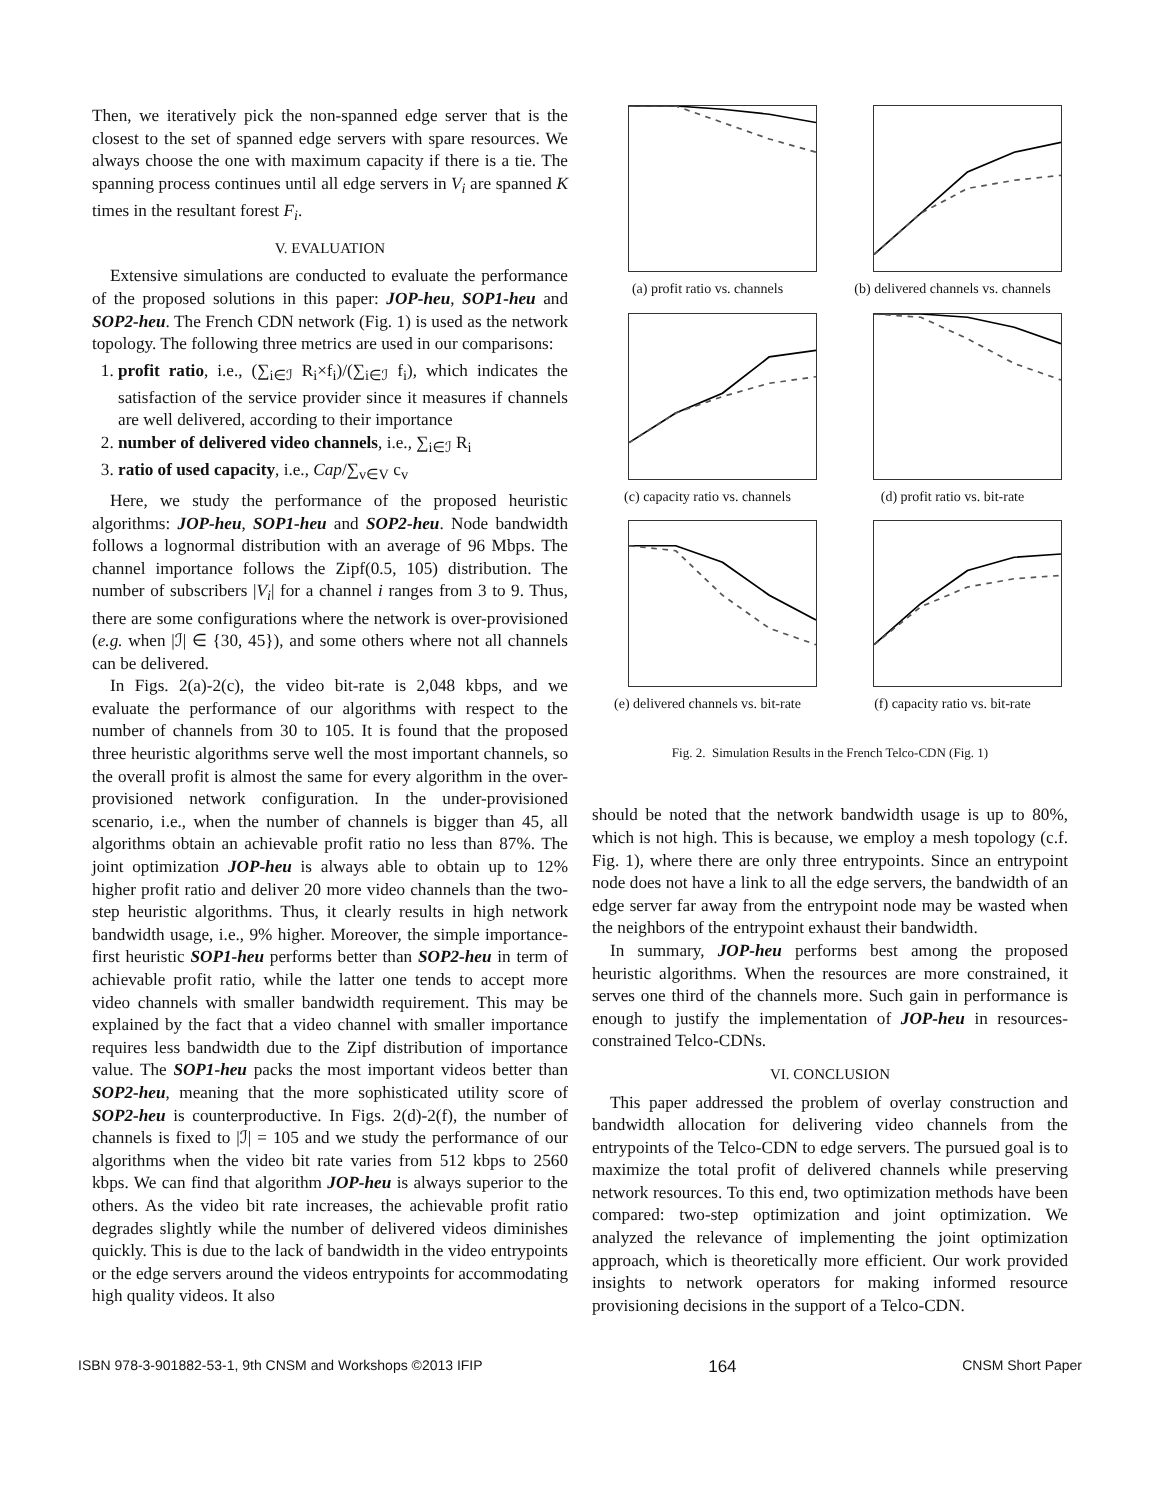Then, we iteratively pick the non-spanned edge server that is the closest to the set of spanned edge servers with spare resources. We always choose the one with maximum capacity if there is a tie. The spanning process continues until all edge servers in V<sub>i</sub> are spanned K times in the resultant forest F<sub>i</sub>.
V. EVALUATION
Extensive simulations are conducted to evaluate the performance of the proposed solutions in this paper: JOP-heu, SOP1-heu and SOP2-heu. The French CDN network (Fig. 1) is used as the network topology. The following three metrics are used in our comparisons:
1. profit ratio, i.e., (∑<sub>i∈ℐ</sub> R<sub>i</sub>×f<sub>i</sub>)/(∑<sub>i∈ℐ</sub> f<sub>i</sub>), which indicates the satisfaction of the service provider since it measures if channels are well delivered, according to their importance
2. number of delivered video channels, i.e., ∑<sub>i∈ℐ</sub> R<sub>i</sub>
3. ratio of used capacity, i.e., Cap/∑<sub>v∈V</sub> c<sub>v</sub>
Here, we study the performance of the proposed heuristic algorithms: JOP-heu, SOP1-heu and SOP2-heu. Node bandwidth follows a lognormal distribution with an average of 96 Mbps. The channel importance follows the Zipf(0.5, 105) distribution. The number of subscribers |V<sub>i</sub>| for a channel i ranges from 3 to 9. Thus, there are some configurations where the network is over-provisioned (e.g. when |ℐ| ∈ {30, 45}), and some others where not all channels can be delivered.
In Figs. 2(a)-2(c), the video bit-rate is 2,048 kbps, and we evaluate the performance of our algorithms with respect to the number of channels from 30 to 105. It is found that the proposed three heuristic algorithms serve well the most important channels, so the overall profit is almost the same for every algorithm in the over-provisioned network configuration. In the under-provisioned scenario, i.e., when the number of channels is bigger than 45, all algorithms obtain an achievable profit ratio no less than 87%. The joint optimization JOP-heu is always able to obtain up to 12% higher profit ratio and deliver 20 more video channels than the two-step heuristic algorithms. Thus, it clearly results in high network bandwidth usage, i.e., 9% higher. Moreover, the simple importance-first heuristic SOP1-heu performs better than SOP2-heu in term of achievable profit ratio, while the latter one tends to accept more video channels with smaller bandwidth requirement. This may be explained by the fact that a video channel with smaller importance requires less bandwidth due to the Zipf distribution of importance value. The SOP1-heu packs the most important videos better than SOP2-heu, meaning that the more sophisticated utility score of SOP2-heu is counterproductive. In Figs. 2(d)-2(f), the number of channels is fixed to |ℐ| = 105 and we study the performance of our algorithms when the video bit rate varies from 512 kbps to 2560 kbps. We can find that algorithm JOP-heu is always superior to the others. As the video bit rate increases, the achievable profit ratio degrades slightly while the number of delivered videos diminishes quickly. This is due to the lack of bandwidth in the video entrypoints or the edge servers around the videos entrypoints for accommodating high quality videos. It also
(a) profit ratio vs. channels
(b) delivered channels vs. channels
(c) capacity ratio vs. channels
(d) profit ratio vs. bit-rate
(e) delivered channels vs. bit-rate
(f) capacity ratio vs. bit-rate
Fig. 2. Simulation Results in the French Telco-CDN (Fig. 1)
should be noted that the network bandwidth usage is up to 80%, which is not high. This is because, we employ a mesh topology (c.f. Fig. 1), where there are only three entrypoints. Since an entrypoint node does not have a link to all the edge servers, the bandwidth of an edge server far away from the entrypoint node may be wasted when the neighbors of the entrypoint exhaust their bandwidth.
In summary, JOP-heu performs best among the proposed heuristic algorithms. When the resources are more constrained, it serves one third of the channels more. Such gain in performance is enough to justify the implementation of JOP-heu in resources-constrained Telco-CDNs.
VI. CONCLUSION
This paper addressed the problem of overlay construction and bandwidth allocation for delivering video channels from the entrypoints of the Telco-CDN to edge servers. The pursued goal is to maximize the total profit of delivered channels while preserving network resources. To this end, two optimization methods have been compared: two-step optimization and joint optimization. We analyzed the relevance of implementing the joint optimization approach, which is theoretically more efficient. Our work provided insights to network operators for making informed resource provisioning decisions in the support of a Telco-CDN.
ISBN 978-3-901882-53-1, 9th CNSM and Workshops ©2013 IFIP 164 CNSM Short Paper